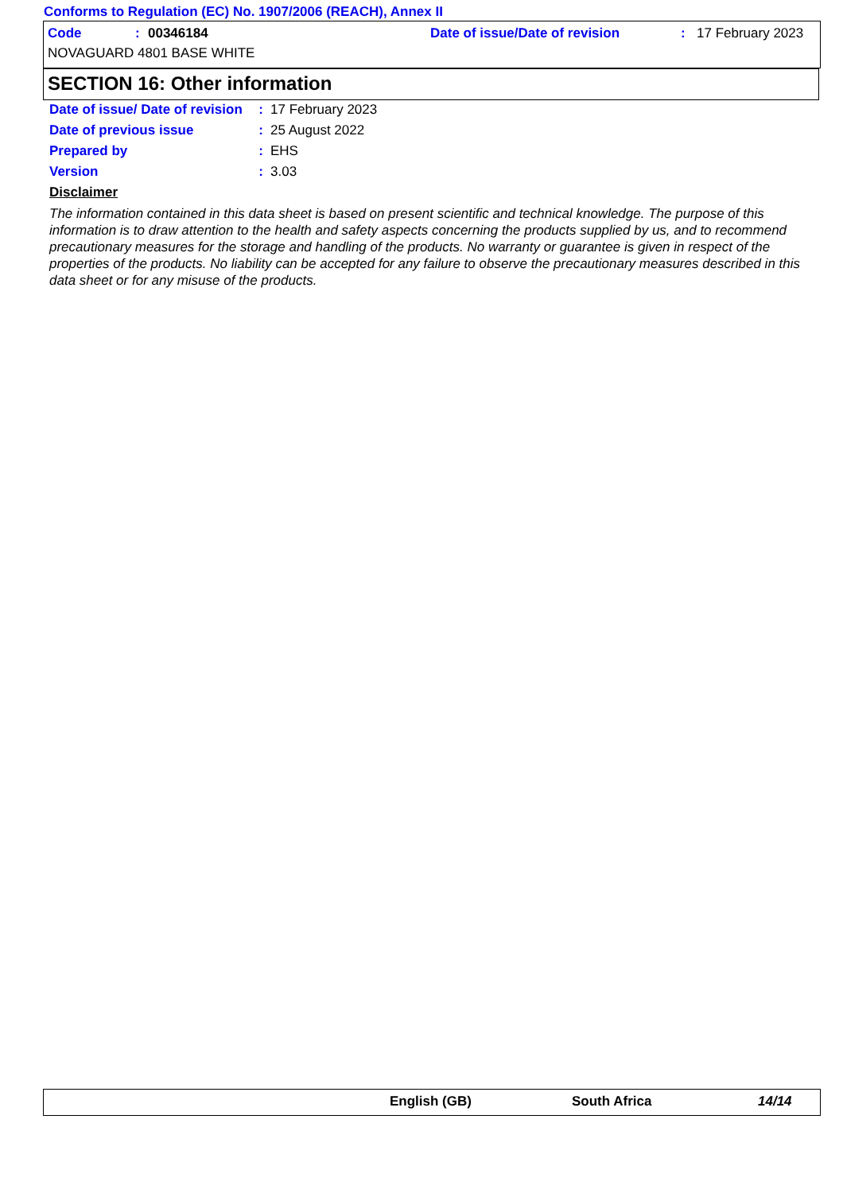Conforms to Regulation (EC) No. 1907/2006 (REACH), Annex II
Code: 00346184 Date of issue/Date of revision: 17 February 2023
NOVAGUARD 4801 BASE WHITE
SECTION 16: Other information
Date of issue/ Date of revision: 17 February 2023
Date of previous issue: 25 August 2022
Prepared by: EHS
Version: 3.03
Disclaimer
The information contained in this data sheet is based on present scientific and technical knowledge. The purpose of this information is to draw attention to the health and safety aspects concerning the products supplied by us, and to recommend precautionary measures for the storage and handling of the products. No warranty or guarantee is given in respect of the properties of the products. No liability can be accepted for any failure to observe the precautionary measures described in this data sheet or for any misuse of the products.
English (GB) South Africa 14/14